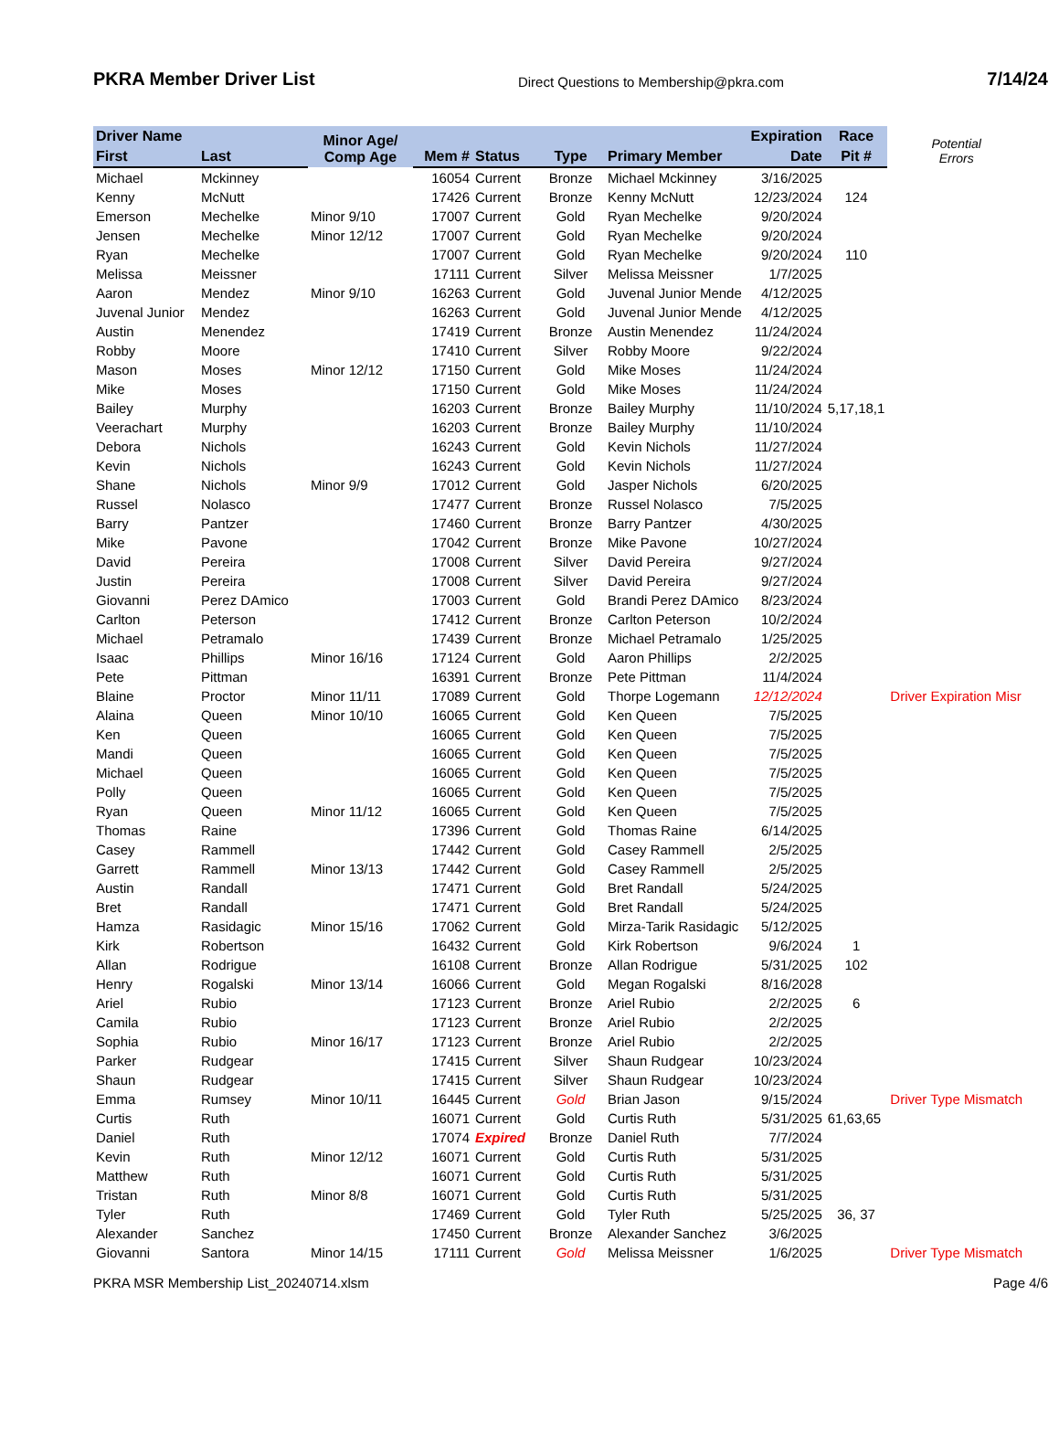PKRA Member Driver List Direct Questions to Membership@pkra.com 7/14/24
| Driver Name | | Minor Age/ Comp Age | | | | | Expiration | Race | Potential Errors |
| --- | --- | --- | --- | --- | --- | --- | --- | --- | --- |
| First | Last | | Mem # | Status | Type | Primary Member | Date | Pit # | |
| Michael | Mckinney | | 16054 | Current | Bronze | Michael Mckinney | 3/16/2025 | | |
| Kenny | McNutt | | 17426 | Current | Bronze | Kenny McNutt | 12/23/2024 | 124 | |
| Emerson | Mechelke | Minor 9/10 | 17007 | Current | Gold | Ryan Mechelke | 9/20/2024 | | |
| Jensen | Mechelke | Minor 12/12 | 17007 | Current | Gold | Ryan Mechelke | 9/20/2024 | | |
| Ryan | Mechelke | | 17007 | Current | Gold | Ryan Mechelke | 9/20/2024 | 110 | |
| Melissa | Meissner | | 17111 | Current | Silver | Melissa Meissner | 1/7/2025 | | |
| Aaron | Mendez | Minor 9/10 | 16263 | Current | Gold | Juvenal Junior Mende | 4/12/2025 | | |
| Juvenal Junior | Mendez | | 16263 | Current | Gold | Juvenal Junior Mende | 4/12/2025 | | |
| Austin | Menendez | | 17419 | Current | Bronze | Austin Menendez | 11/24/2024 | | |
| Robby | Moore | | 17410 | Current | Silver | Robby Moore | 9/22/2024 | | |
| Mason | Moses | Minor 12/12 | 17150 | Current | Gold | Mike Moses | 11/24/2024 | | |
| Mike | Moses | | 17150 | Current | Gold | Mike Moses | 11/24/2024 | | |
| Bailey | Murphy | | 16203 | Current | Bronze | Bailey Murphy | 11/10/2024 | 5,17,18,1 | |
| Veerachart | Murphy | | 16203 | Current | Bronze | Bailey Murphy | 11/10/2024 | | |
| Debora | Nichols | | 16243 | Current | Gold | Kevin Nichols | 11/27/2024 | | |
| Kevin | Nichols | | 16243 | Current | Gold | Kevin Nichols | 11/27/2024 | | |
| Shane | Nichols | Minor 9/9 | 17012 | Current | Gold | Jasper Nichols | 6/20/2025 | | |
| Russel | Nolasco | | 17477 | Current | Bronze | Russel Nolasco | 7/5/2025 | | |
| Barry | Pantzer | | 17460 | Current | Bronze | Barry Pantzer | 4/30/2025 | | |
| Mike | Pavone | | 17042 | Current | Bronze | Mike Pavone | 10/27/2024 | | |
| David | Pereira | | 17008 | Current | Silver | David Pereira | 9/27/2024 | | |
| Justin | Pereira | | 17008 | Current | Silver | David Pereira | 9/27/2024 | | |
| Giovanni | Perez DAmico | | 17003 | Current | Gold | Brandi Perez DAmico | 8/23/2024 | | |
| Carlton | Peterson | | 17412 | Current | Bronze | Carlton Peterson | 10/2/2024 | | |
| Michael | Petramalo | | 17439 | Current | Bronze | Michael Petramalo | 1/25/2025 | | |
| Isaac | Phillips | Minor 16/16 | 17124 | Current | Gold | Aaron Phillips | 2/2/2025 | | |
| Pete | Pittman | | 16391 | Current | Bronze | Pete Pittman | 11/4/2024 | | |
| Blaine | Proctor | Minor 11/11 | 17089 | Current | Gold | Thorpe Logemann | 12/12/2024 | | Driver Expiration Misr |
| Alaina | Queen | Minor 10/10 | 16065 | Current | Gold | Ken Queen | 7/5/2025 | | |
| Ken | Queen | | 16065 | Current | Gold | Ken Queen | 7/5/2025 | | |
| Mandi | Queen | | 16065 | Current | Gold | Ken Queen | 7/5/2025 | | |
| Michael | Queen | | 16065 | Current | Gold | Ken Queen | 7/5/2025 | | |
| Polly | Queen | | 16065 | Current | Gold | Ken Queen | 7/5/2025 | | |
| Ryan | Queen | Minor 11/12 | 16065 | Current | Gold | Ken Queen | 7/5/2025 | | |
| Thomas | Raine | | 17396 | Current | Gold | Thomas Raine | 6/14/2025 | | |
| Casey | Rammell | | 17442 | Current | Gold | Casey Rammell | 2/5/2025 | | |
| Garrett | Rammell | Minor 13/13 | 17442 | Current | Gold | Casey Rammell | 2/5/2025 | | |
| Austin | Randall | | 17471 | Current | Gold | Bret Randall | 5/24/2025 | | |
| Bret | Randall | | 17471 | Current | Gold | Bret Randall | 5/24/2025 | | |
| Hamza | Rasidagic | Minor 15/16 | 17062 | Current | Gold | Mirza-Tarik Rasidagic | 5/12/2025 | | |
| Kirk | Robertson | | 16432 | Current | Gold | Kirk Robertson | 9/6/2024 | 1 | |
| Allan | Rodrigue | | 16108 | Current | Bronze | Allan Rodrigue | 5/31/2025 | 102 | |
| Henry | Rogalski | Minor 13/14 | 16066 | Current | Gold | Megan Rogalski | 8/16/2028 | | |
| Ariel | Rubio | | 17123 | Current | Bronze | Ariel Rubio | 2/2/2025 | 6 | |
| Camila | Rubio | | 17123 | Current | Bronze | Ariel Rubio | 2/2/2025 | | |
| Sophia | Rubio | Minor 16/17 | 17123 | Current | Bronze | Ariel Rubio | 2/2/2025 | | |
| Parker | Rudgear | | 17415 | Current | Silver | Shaun Rudgear | 10/23/2024 | | |
| Shaun | Rudgear | | 17415 | Current | Silver | Shaun Rudgear | 10/23/2024 | | |
| Emma | Rumsey | Minor 10/11 | 16445 | Current | Gold | Brian Jason | 9/15/2024 | | Driver Type Mismatch |
| Curtis | Ruth | | 16071 | Current | Gold | Curtis Ruth | 5/31/2025 | 61,63,65 | |
| Daniel | Ruth | | 17074 | Expired | Bronze | Daniel Ruth | 7/7/2024 | | |
| Kevin | Ruth | Minor 12/12 | 16071 | Current | Gold | Curtis Ruth | 5/31/2025 | | |
| Matthew | Ruth | | 16071 | Current | Gold | Curtis Ruth | 5/31/2025 | | |
| Tristan | Ruth | Minor 8/8 | 16071 | Current | Gold | Curtis Ruth | 5/31/2025 | | |
| Tyler | Ruth | | 17469 | Current | Gold | Tyler Ruth | 5/25/2025 | 36, 37 | |
| Alexander | Sanchez | | 17450 | Current | Bronze | Alexander Sanchez | 3/6/2025 | | |
| Giovanni | Santora | Minor 14/15 | 17111 | Current | Gold | Melissa Meissner | 1/6/2025 | | Driver Type Mismatch |
PKRA MSR Membership List_20240714.xlsm Page 4/6